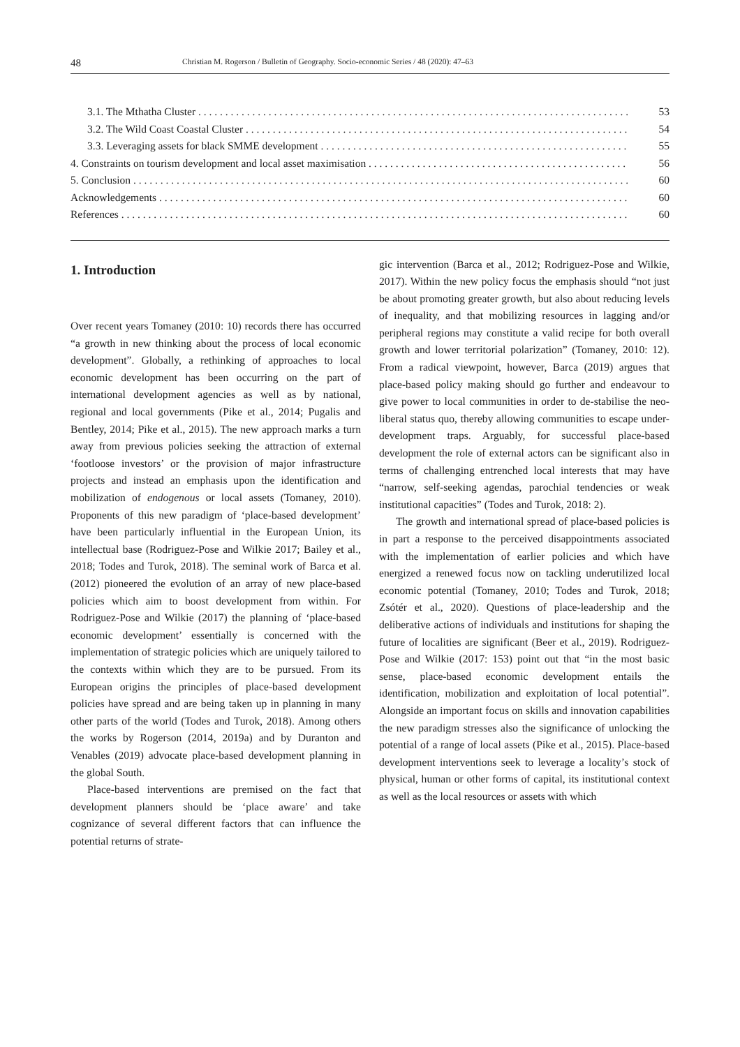48 Christian M. Rogerson / Bulletin of Geography. Socio-economic Series / 48 (2020): 47–63
3.1. The Mthatha Cluster 53
3.2. The Wild Coast Coastal Cluster 54
3.3. Leveraging assets for black SMME development 55
4. Constraints on tourism development and local asset maximisation 56
5. Conclusion 60
Acknowledgements 60
References 60
1. Introduction
Over recent years Tomaney (2010: 10) records there has occurred “a growth in new thinking about the process of local economic development”. Globally, a rethinking of approaches to local economic development has been occurring on the part of international development agencies as well as by national, regional and local governments (Pike et al., 2014; Pugalis and Bentley, 2014; Pike et al., 2015). The new approach marks a turn away from previous policies seeking the attraction of external ‘footloose investors’ or the provision of major infrastructure projects and instead an emphasis upon the identification and mobilization of endogenous or local assets (Tomaney, 2010). Proponents of this new paradigm of ‘place-based development’ have been particularly influential in the European Union, its intellectual base (Rodriguez-Pose and Wilkie 2017; Bailey et al., 2018; Todes and Turok, 2018). The seminal work of Barca et al. (2012) pioneered the evolution of an array of new place-based policies which aim to boost development from within. For Rodriguez-Pose and Wilkie (2017) the planning of ‘place-based economic development’ essentially is concerned with the implementation of strategic policies which are uniquely tailored to the contexts within which they are to be pursued. From its European origins the principles of place-based development policies have spread and are being taken up in planning in many other parts of the world (Todes and Turok, 2018). Among others the works by Rogerson (2014, 2019a) and by Duranton and Venables (2019) advocate place-based development planning in the global South.
Place-based interventions are premised on the fact that development planners should be ‘place aware’ and take cognizance of several different factors that can influence the potential returns of strate-
gic intervention (Barca et al., 2012; Rodriguez-Pose and Wilkie, 2017). Within the new policy focus the emphasis should “not just be about promoting greater growth, but also about reducing levels of inequality, and that mobilizing resources in lagging and/or peripheral regions may constitute a valid recipe for both overall growth and lower territorial polarization” (Tomaney, 2010: 12). From a radical viewpoint, however, Barca (2019) argues that place-based policy making should go further and endeavour to give power to local communities in order to de-stabilise the neo-liberal status quo, thereby allowing communities to escape under-development traps. Arguably, for successful place-based development the role of external actors can be significant also in terms of challenging entrenched local interests that may have “narrow, self-seeking agendas, parochial tendencies or weak institutional capacities” (Todes and Turok, 2018: 2).
The growth and international spread of place-based policies is in part a response to the perceived disappointments associated with the implementation of earlier policies and which have energized a renewed focus now on tackling underutilized local economic potential (Tomaney, 2010; Todes and Turok, 2018; Zsótér et al., 2020). Questions of place-leadership and the deliberative actions of individuals and institutions for shaping the future of localities are significant (Beer et al., 2019). Rodriguez-Pose and Wilkie (2017: 153) point out that “in the most basic sense, place-based economic development entails the identification, mobilization and exploitation of local potential”. Alongside an important focus on skills and innovation capabilities the new paradigm stresses also the significance of unlocking the potential of a range of local assets (Pike et al., 2015). Place-based development interventions seek to leverage a locality’s stock of physical, human or other forms of capital, its institutional context as well as the local resources or assets with which